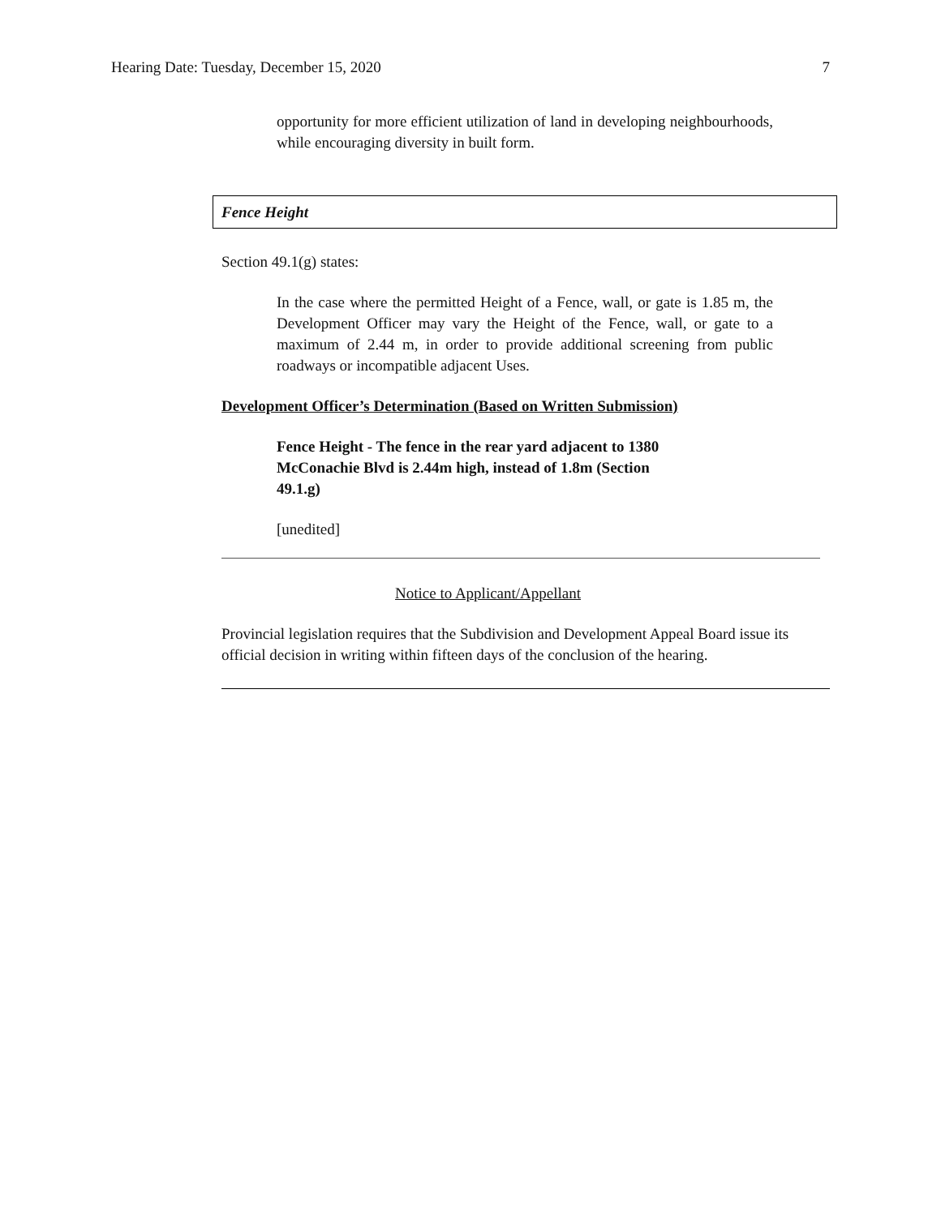Hearing Date: Tuesday, December 15, 2020 7
opportunity for more efficient utilization of land in developing neighbourhoods, while encouraging diversity in built form.
Fence Height
Section 49.1(g) states:
In the case where the permitted Height of a Fence, wall, or gate is 1.85 m, the Development Officer may vary the Height of the Fence, wall, or gate to a maximum of 2.44 m, in order to provide additional screening from public roadways or incompatible adjacent Uses.
Development Officer’s Determination (Based on Written Submission)
Fence Height - The fence in the rear yard adjacent to 1380 McConachie Blvd is 2.44m high, instead of 1.8m (Section 49.1.g)
[unedited]
Notice to Applicant/Appellant
Provincial legislation requires that the Subdivision and Development Appeal Board issue its official decision in writing within fifteen days of the conclusion of the hearing.